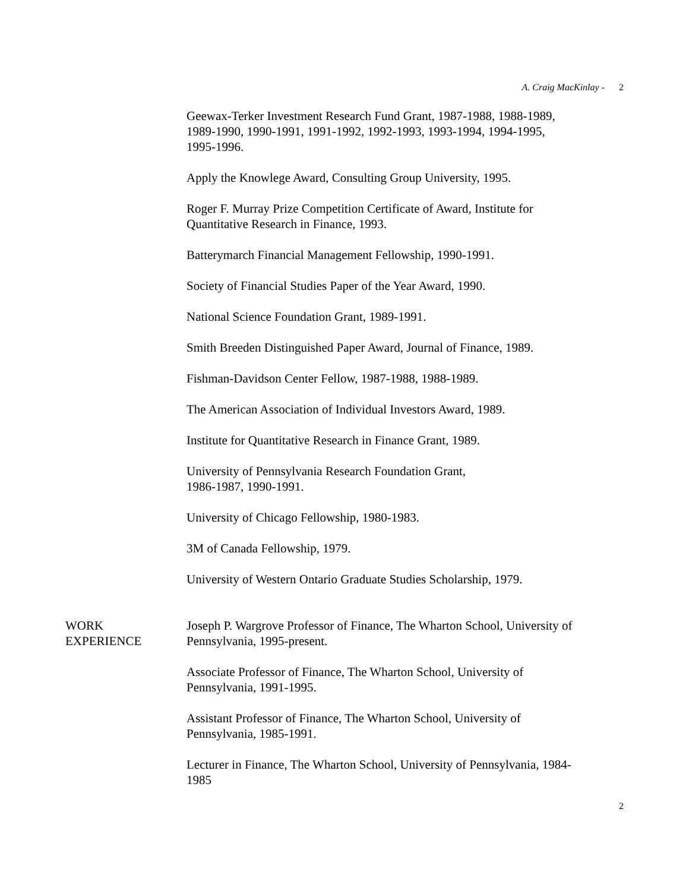A. Craig MacKinlay - 2
Geewax-Terker Investment Research Fund Grant, 1987-1988, 1988-1989, 1989-1990, 1990-1991, 1991-1992, 1992-1993, 1993-1994, 1994-1995, 1995-1996.
Apply the Knowlege Award, Consulting Group University, 1995.
Roger F. Murray Prize Competition Certificate of Award, Institute for Quantitative Research in Finance, 1993.
Batterymarch Financial Management Fellowship, 1990-1991.
Society of Financial Studies Paper of the Year Award, 1990.
National Science Foundation Grant, 1989-1991.
Smith Breeden Distinguished Paper Award, Journal of Finance, 1989.
Fishman-Davidson Center Fellow, 1987-1988, 1988-1989.
The American Association of Individual Investors Award, 1989.
Institute for Quantitative Research in Finance Grant, 1989.
University of Pennsylvania Research Foundation Grant,
1986-1987, 1990-1991.
University of Chicago Fellowship, 1980-1983.
3M of Canada Fellowship, 1979.
University of Western Ontario Graduate Studies Scholarship, 1979.
WORK
EXPERIENCE
Joseph P. Wargrove Professor of Finance, The Wharton School, University of Pennsylvania, 1995-present.
Associate Professor of Finance, The Wharton School, University of Pennsylvania, 1991-1995.
Assistant Professor of Finance, The Wharton School, University of Pennsylvania, 1985-1991.
Lecturer in Finance, The Wharton School, University of Pennsylvania, 1984-1985
2